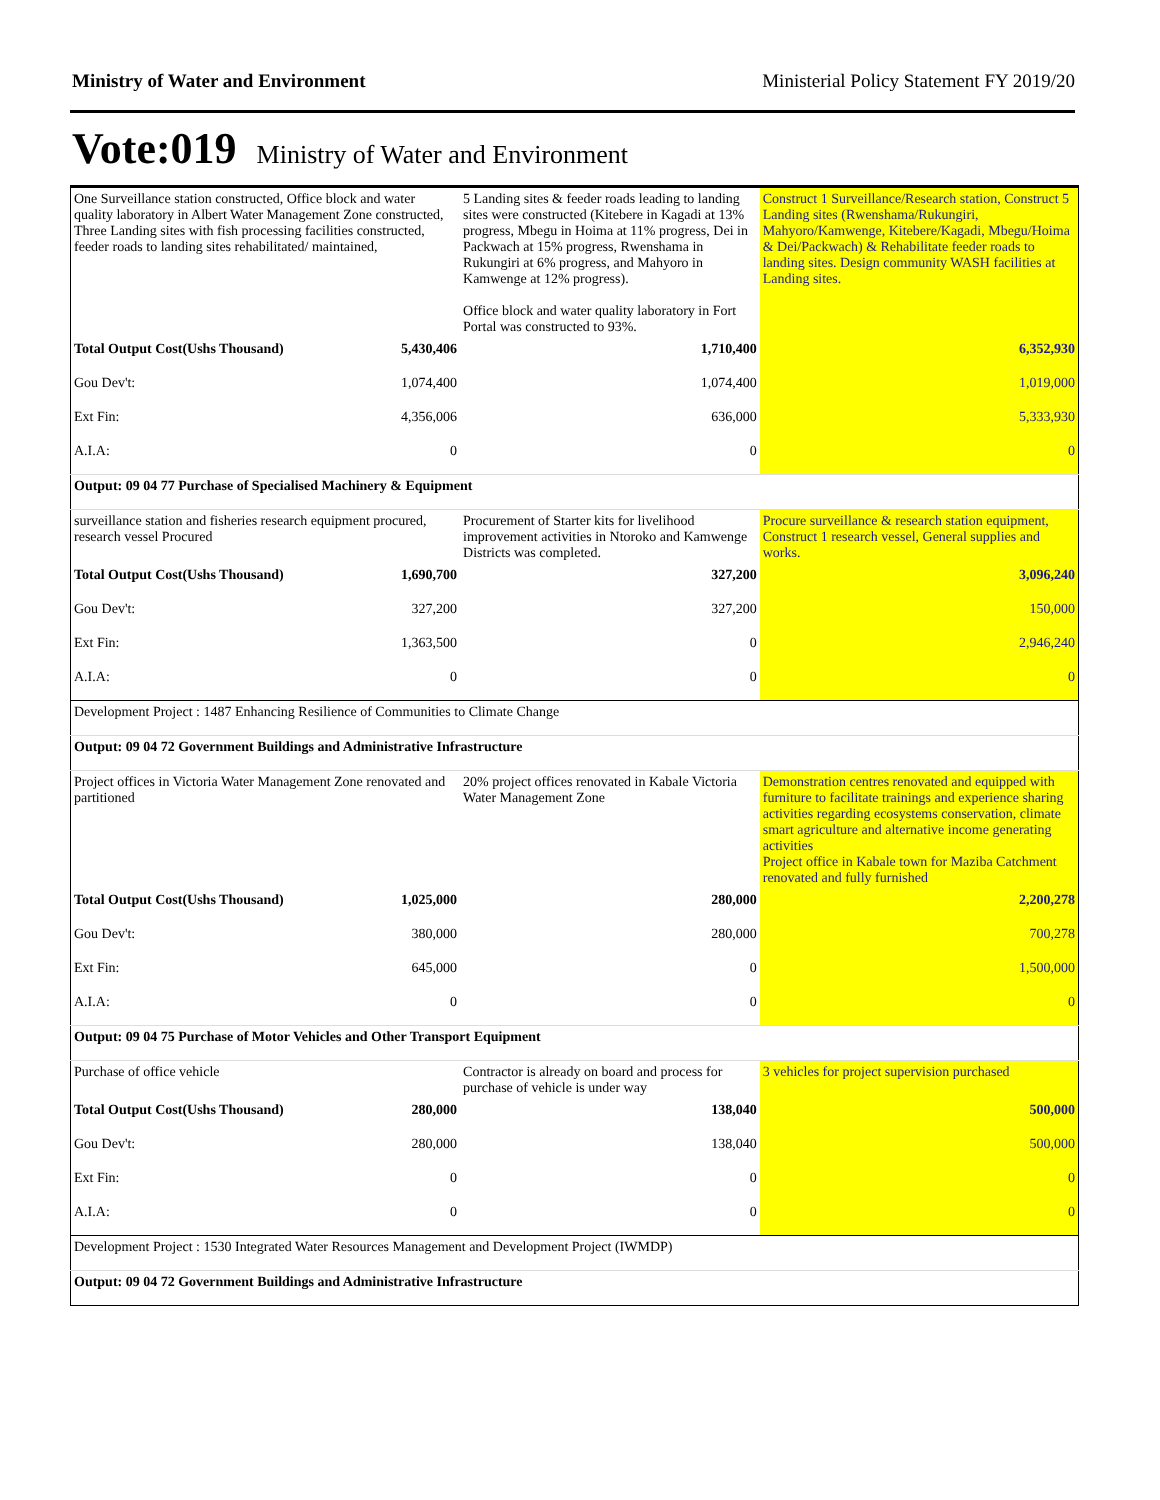Ministry of Water and Environment Ministerial Policy Statement FY 2019/20
Vote:019 Ministry of Water and Environment
| One Surveillance station constructed, Office block and water quality laboratory in Albert Water Management Zone constructed, Three Landing sites with fish processing facilities constructed, feeder roads to landing sites rehabilitated/ maintained, | 5 Landing sites & feeder roads leading to landing sites were constructed (Kitebere in Kagadi at 13% progress, Mbegu in Hoima at 11% progress, Dei in Packwach at 15% progress, Rwenshama in Rukungiri at 6% progress, and Mahyoro in Kamwenge at 12% progress). Office block and water quality laboratory in Fort Portal was constructed to 93%. | Construct 1 Surveillance/Research station, Construct 5 Landing sites (Rwenshama/Rukungiri, Mahyoro/Kamwenge, Kitebere/Kagadi, Mbegu/Hoima & Dei/Packwach) & Rehabilitate feeder roads to landing sites. Design community WASH facilities at Landing sites. |
| Total Output Cost(Ushs Thousand) 5,430,406 | 1,710,400 | 6,352,930 |
| Gou Dev't: 1,074,400 | 1,074,400 | 1,019,000 |
| Ext Fin: 4,356,006 | 636,000 | 5,333,930 |
| A.I.A: 0 | 0 | 0 |
| Output: 09 04 77 Purchase of Specialised Machinery & Equipment | | |
| surveillance station and fisheries research equipment procured, research vessel Procured | Procurement of Starter kits for livelihood improvement activities in Ntoroko and Kamwenge Districts was completed. | Procure surveillance & research station equipment, Construct 1 research vessel, General supplies and works. |
| Total Output Cost(Ushs Thousand) 1,690,700 | 327,200 | 3,096,240 |
| Gou Dev't: 327,200 | 327,200 | 150,000 |
| Ext Fin: 1,363,500 | 0 | 2,946,240 |
| A.I.A: 0 | 0 | 0 |
| Development Project : 1487 Enhancing Resilience of Communities to Climate Change | | |
| Output: 09 04 72 Government Buildings and Administrative Infrastructure | | |
| Project offices in Victoria Water Management Zone renovated and partitioned | 20% project offices renovated in Kabale Victoria Water Management Zone | Demonstration centres renovated and equipped with furniture to facilitate trainings and experience sharing activities regarding ecosystems conservation, climate smart agriculture and alternative income generating activities Project office in Kabale town for Maziba Catchment renovated and fully furnished |
| Total Output Cost(Ushs Thousand) 1,025,000 | 280,000 | 2,200,278 |
| Gou Dev't: 380,000 | 280,000 | 700,278 |
| Ext Fin: 645,000 | 0 | 1,500,000 |
| A.I.A: 0 | 0 | 0 |
| Output: 09 04 75 Purchase of Motor Vehicles and Other Transport Equipment | | |
| Purchase of office vehicle | Contractor is already on board and process for purchase of vehicle is under way | 3 vehicles for project supervision purchased |
| Total Output Cost(Ushs Thousand) 280,000 | 138,040 | 500,000 |
| Gou Dev't: 280,000 | 138,040 | 500,000 |
| Ext Fin: 0 | 0 | 0 |
| A.I.A: 0 | 0 | 0 |
| Development Project : 1530 Integrated Water Resources Management and Development Project (IWMDP) | | |
| Output: 09 04 72 Government Buildings and Administrative Infrastructure | | |